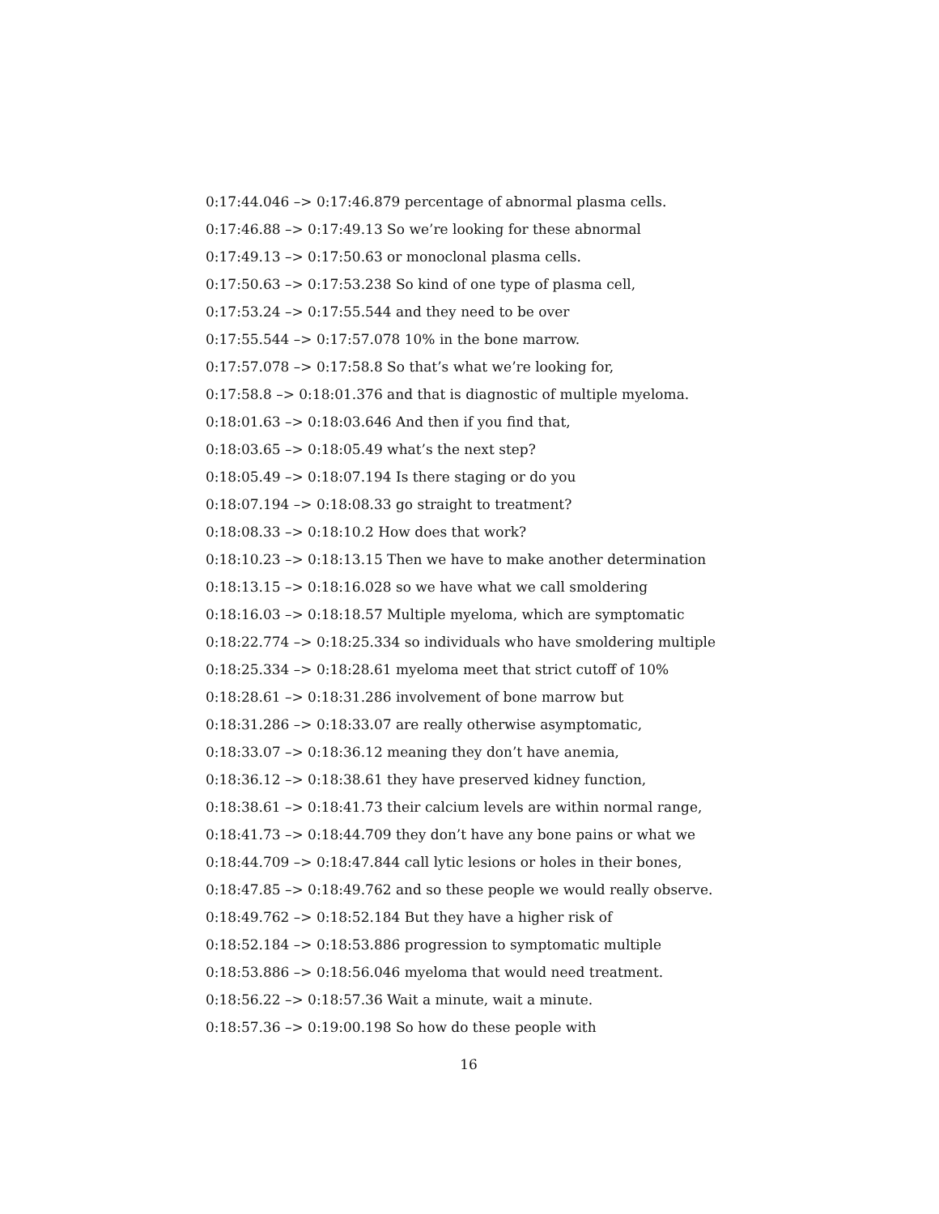0:17:44.046 –> 0:17:46.879 percentage of abnormal plasma cells.
0:17:46.88 –> 0:17:49.13 So we’re looking for these abnormal
0:17:49.13 –> 0:17:50.63 or monoclonal plasma cells.
0:17:50.63 –> 0:17:53.238 So kind of one type of plasma cell,
0:17:53.24 –> 0:17:55.544 and they need to be over
0:17:55.544 –> 0:17:57.078 10% in the bone marrow.
0:17:57.078 –> 0:17:58.8 So that’s what we’re looking for,
0:17:58.8 –> 0:18:01.376 and that is diagnostic of multiple myeloma.
0:18:01.63 –> 0:18:03.646 And then if you find that,
0:18:03.65 –> 0:18:05.49 what’s the next step?
0:18:05.49 –> 0:18:07.194 Is there staging or do you
0:18:07.194 –> 0:18:08.33 go straight to treatment?
0:18:08.33 –> 0:18:10.2 How does that work?
0:18:10.23 –> 0:18:13.15 Then we have to make another determination
0:18:13.15 –> 0:18:16.028 so we have what we call smoldering
0:18:16.03 –> 0:18:18.57 Multiple myeloma, which are symptomatic
0:18:22.774 –> 0:18:25.334 so individuals who have smoldering multiple
0:18:25.334 –> 0:18:28.61 myeloma meet that strict cutoff of 10%
0:18:28.61 –> 0:18:31.286 involvement of bone marrow but
0:18:31.286 –> 0:18:33.07 are really otherwise asymptomatic,
0:18:33.07 –> 0:18:36.12 meaning they don’t have anemia,
0:18:36.12 –> 0:18:38.61 they have preserved kidney function,
0:18:38.61 –> 0:18:41.73 their calcium levels are within normal range,
0:18:41.73 –> 0:18:44.709 they don’t have any bone pains or what we
0:18:44.709 –> 0:18:47.844 call lytic lesions or holes in their bones,
0:18:47.85 –> 0:18:49.762 and so these people we would really observe.
0:18:49.762 –> 0:18:52.184 But they have a higher risk of
0:18:52.184 –> 0:18:53.886 progression to symptomatic multiple
0:18:53.886 –> 0:18:56.046 myeloma that would need treatment.
0:18:56.22 –> 0:18:57.36 Wait a minute, wait a minute.
0:18:57.36 –> 0:19:00.198 So how do these people with
16